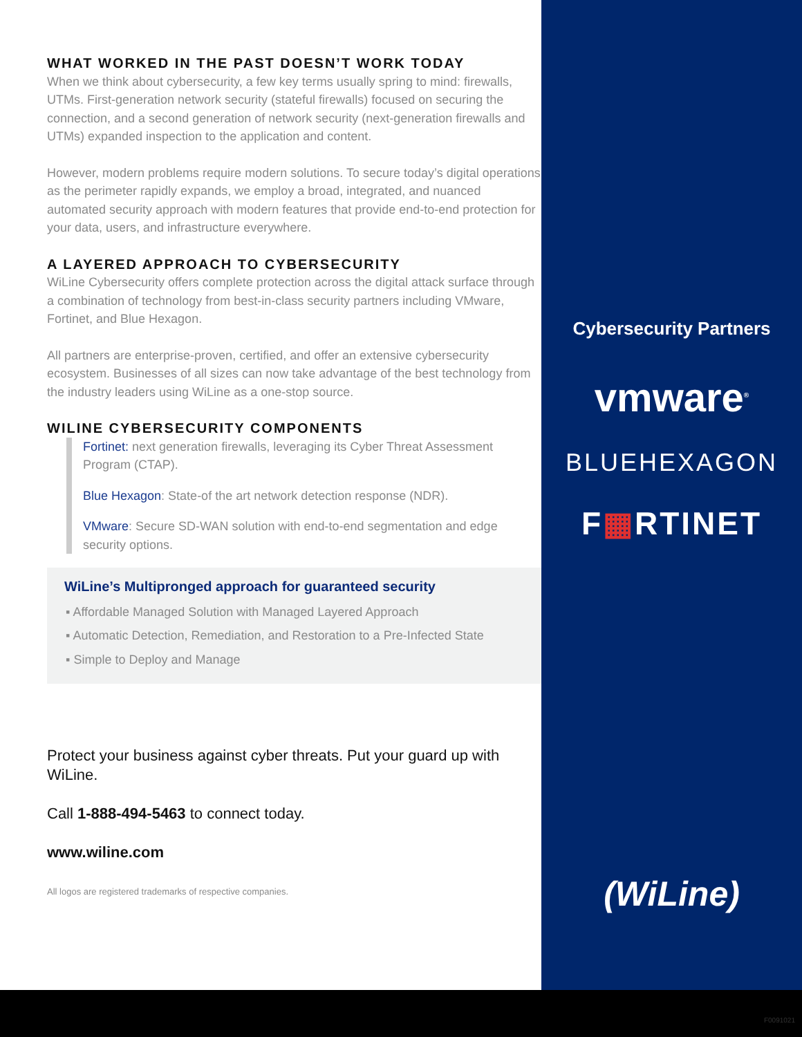WHAT WORKED IN THE PAST DOESN’T WORK TODAY
When we think about cybersecurity, a few key terms usually spring to mind: firewalls, UTMs. First-generation network security (stateful firewalls) focused on securing the connection, and a second generation of network security (next-generation firewalls and UTMs) expanded inspection to the application and content.
However, modern problems require modern solutions. To secure today’s digital operations as the perimeter rapidly expands, we employ a broad, integrated, and nuanced automated security approach with modern features that provide end-to-end protection for your data, users, and infrastructure everywhere.
A LAYERED APPROACH TO CYBERSECURITY
WiLine Cybersecurity offers complete protection across the digital attack surface through a combination of technology from best-in-class security partners including VMware, Fortinet, and Blue Hexagon.
All partners are enterprise-proven, certified, and offer an extensive cybersecurity ecosystem. Businesses of all sizes can now take advantage of the best technology from the industry leaders using WiLine as a one-stop source.
WILINE CYBERSECURITY COMPONENTS
Fortinet: next generation firewalls, leveraging its Cyber Threat Assessment Program (CTAP).
Blue Hexagon: State-of the art network detection response (NDR).
VMware: Secure SD-WAN solution with end-to-end segmentation and edge security options.
WiLine’s Multipronged approach for guaranteed security
▪ Affordable Managed Solution with Managed Layered Approach
▪ Automatic Detection, Remediation, and Restoration to a Pre-Infected State
▪ Simple to Deploy and Manage
Protect your business against cyber threats. Put your guard up with WiLine.
Call 1-888-494-5463 to connect today.
www.wiline.com
All logos are registered trademarks of respective companies.
Cybersecurity Partners
vmware<sup>®</sup>
BLUEHEXAGON
F▦RTINET
(WiLine)
F0091021